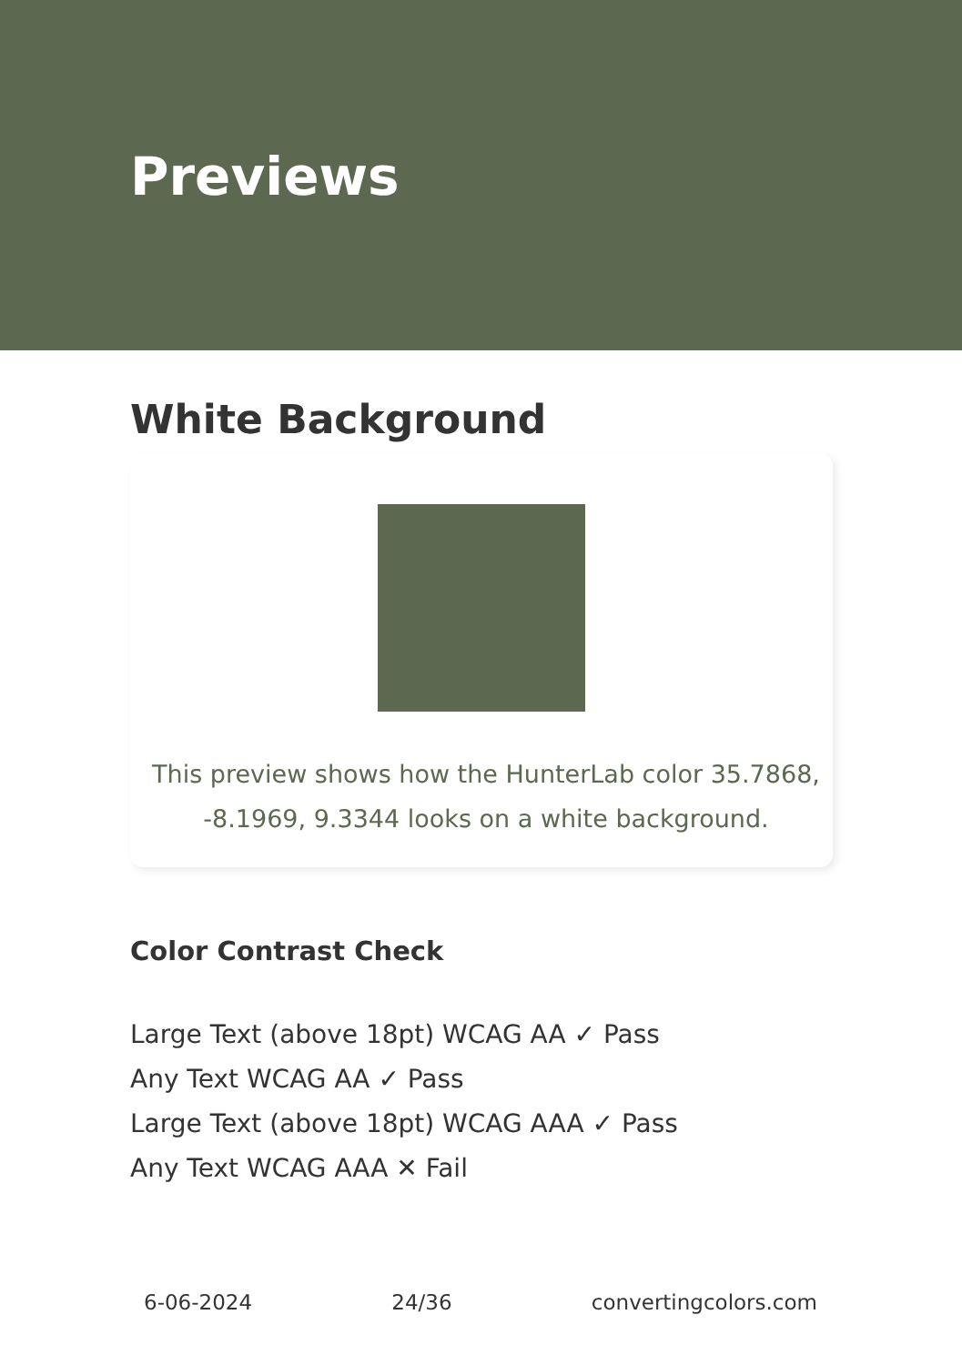Previews
White Background
This preview shows how the HunterLab color 35.7868, -8.1969, 9.3344 looks on a white background.
Color Contrast Check
Large Text (above 18pt) WCAG AA ✓ Pass
Any Text WCAG AA ✓ Pass
Large Text (above 18pt) WCAG AAA ✓ Pass
Any Text WCAG AAA ✕ Fail
6-06-2024 24/36 convertingcolors.com